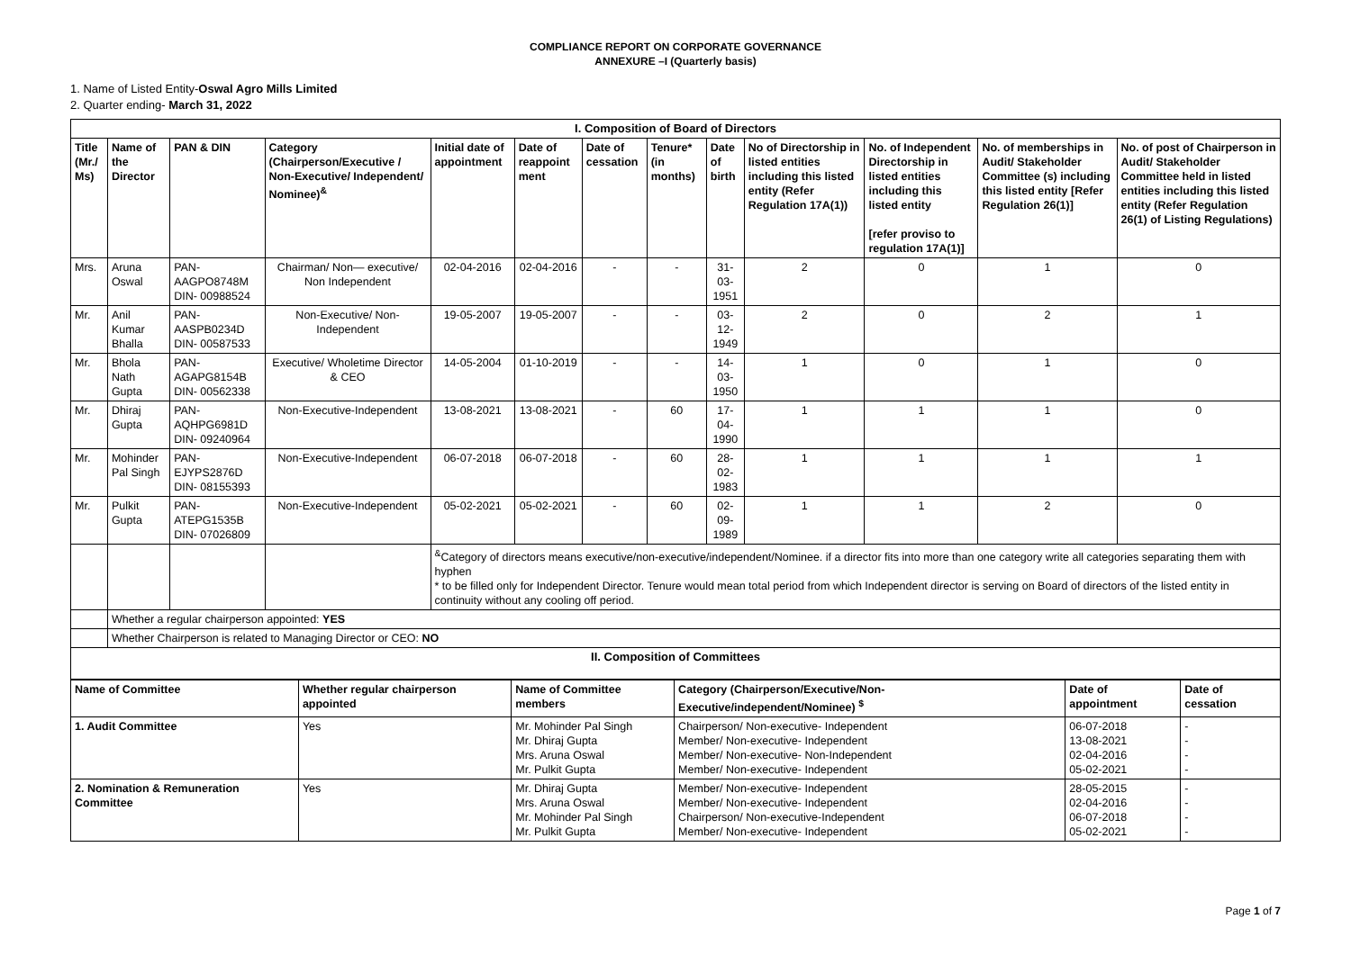COMPLIANCE REPORT ON CORPORATE GOVERNANCE
ANNEXURE –I (Quarterly basis)
1. Name of Listed Entity-Oswal Agro Mills Limited
2. Quarter ending- March 31, 2022
| I. Composition of Board of Directors | | | | | | | | | | | | |
| Title (Mr./ Ms) | Name of the Director | PAN & DIN | Category (Chairperson/Executive / Non-Executive/ Independent/ Nominee)<sup>&</sup> | Initial date of appointment | Date of reappoint ment | Date of cessation | Tenure* (in months) | Date of birth | No of Directorship in listed entities including this listed entity (Refer Regulation 17A(1)) | No. of Independent Directorship in listed entities including this listed entity [refer proviso to regulation 17A(1)] | No. of memberships in Audit/ Stakeholder Committee (s) including this listed entity [Refer Regulation 26(1)] | No. of post of Chairperson in Audit/ Stakeholder Committee held in listed entities including this listed entity (Refer Regulation 26(1) of Listing Regulations) |
| Mrs. | Aruna Oswal | PAN- AAGPO8748M DIN- 00988524 | Chairman/ Non— executive/ Non Independent | 02-04-2016 | 02-04-2016 | - | - | 31-03-1951 | 2 | 0 | 1 | 0 |
| Mr. | Anil Kumar Bhalla | PAN- AASPB0234D DIN- 00587533 | Non-Executive/ Non-Independent | 19-05-2007 | 19-05-2007 | - | - | 03-12-1949 | 2 | 0 | 2 | 1 |
| Mr. | Bhola Nath Gupta | PAN-AGAPG8154B DIN- 00562338 | Executive/ Wholetime Director & CEO | 14-05-2004 | 01-10-2019 | - | - | 14-03-1950 | 1 | 0 | 1 | 0 |
| Mr. | Dhiraj Gupta | PAN- AQHPG6981D DIN- 09240964 | Non-Executive-Independent | 13-08-2021 | 13-08-2021 | - | 60 | 17-04-1990 | 1 | 1 | 1 | 0 |
| Mr. | Mohinder Pal Singh | PAN- EJYPS2876D DIN- 08155393 | Non-Executive-Independent | 06-07-2018 | 06-07-2018 | - | 60 | 28-02-1983 | 1 | 1 | 1 | 1 |
| Mr. | Pulkit Gupta | PAN- ATEPG1535B DIN- 07026809 | Non-Executive-Independent | 05-02-2021 | 05-02-2021 | - | 60 | 02-09-1989 | 1 | 1 | 2 | 0 |
| | | | | <sup>&</sup>Category of directors means executive/non-executive/independent/Nominee. if a director fits into more than one category write all categories separating them with hyphen * to be filled only for Independent Director. Tenure would mean total period from which Independent director is serving on Board of directors of the listed entity in continuity without any cooling off period. | | | | | | | | |
| | Whether a regular chairperson appointed: YES | | | | | | | | | | | |
| | Whether Chairperson is related to Managing Director or CEO: NO | | | | | | | | | | | |
| II. Composition of Committees | | | | | | | | | | | | |
| Name of Committee | Whether regular chairperson appointed | Name of Committee members | Category (Chairperson/Executive/Non-Executive/independent/Nominee) <sup>$</sup> | Date of appointment | Date of cessation |
| --- | --- | --- | --- | --- | --- |
| 1. Audit Committee | Yes | Mr. Mohinder Pal Singh Mr. Dhiraj Gupta Mrs. Aruna Oswal Mr. Pulkit Gupta | Chairperson/ Non-executive- Independent Member/ Non-executive- Independent Member/ Non-executive- Non-Independent Member/ Non-executive- Independent | 06-07-2018 13-08-2021 02-04-2016 05-02-2021 | - - - - |
| 2. Nomination & Remuneration Committee | Yes | Mr. Dhiraj Gupta Mrs. Aruna Oswal Mr. Mohinder Pal Singh Mr. Pulkit Gupta | Member/ Non-executive- Independent Member/ Non-executive- Independent Chairperson/ Non-executive-Independent Member/ Non-executive- Independent | 28-05-2015 02-04-2016 06-07-2018 05-02-2021 | - - - - |
Page 1 of 7